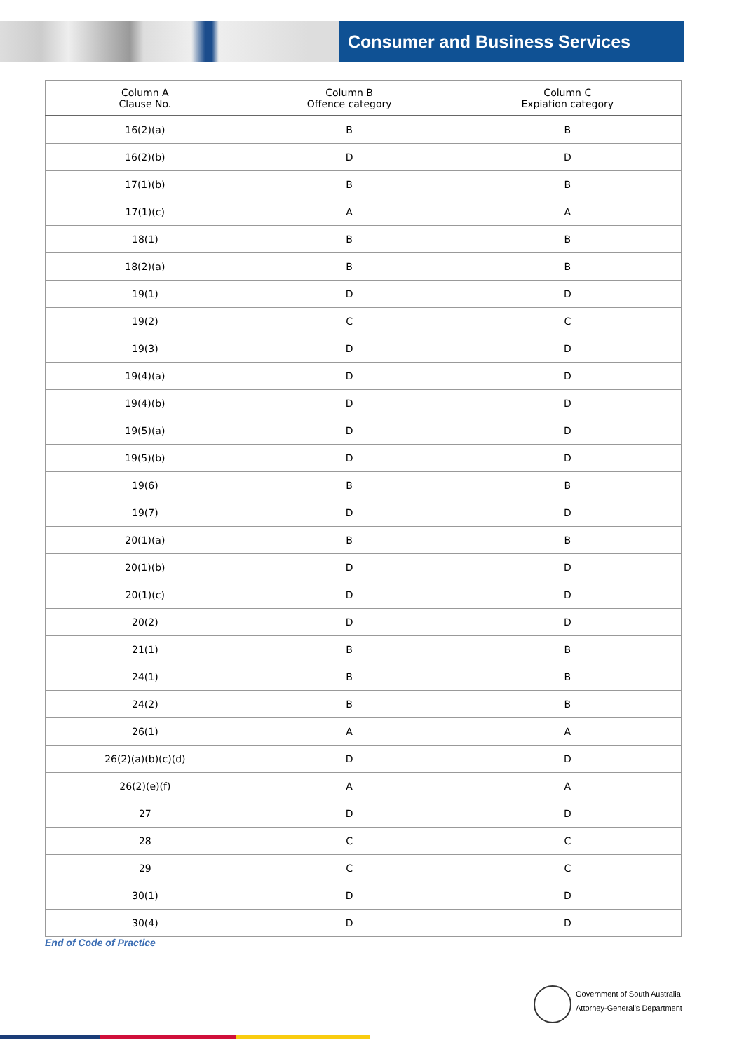Consumer and Business Services
| Column A Clause No. | Column B Offence category | Column C Expiation category |
| --- | --- | --- |
| 16(2)(a) | B | B |
| 16(2)(b) | D | D |
| 17(1)(b) | B | B |
| 17(1)(c) | A | A |
| 18(1) | B | B |
| 18(2)(a) | B | B |
| 19(1) | D | D |
| 19(2) | C | C |
| 19(3) | D | D |
| 19(4)(a) | D | D |
| 19(4)(b) | D | D |
| 19(5)(a) | D | D |
| 19(5)(b) | D | D |
| 19(6) | B | B |
| 19(7) | D | D |
| 20(1)(a) | B | B |
| 20(1)(b) | D | D |
| 20(1)(c) | D | D |
| 20(2) | D | D |
| 21(1) | B | B |
| 24(1) | B | B |
| 24(2) | B | B |
| 26(1) | A | A |
| 26(2)(a)(b)(c)(d) | D | D |
| 26(2)(e)(f) | A | A |
| 27 | D | D |
| 28 | C | C |
| 29 | C | C |
| 30(1) | D | D |
| 30(4) | D | D |
End of Code of Practice
Government of South Australia
Attorney-General's Department